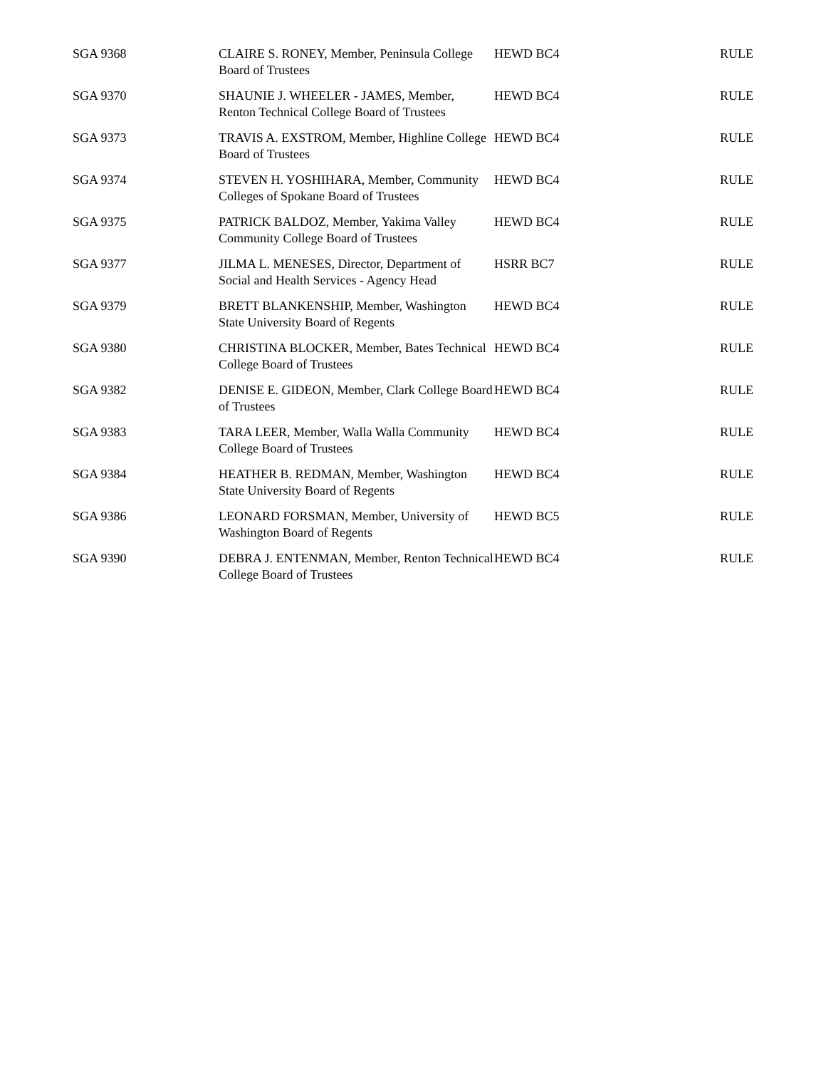| SGA 9368 | CLAIRE S. RONEY, Member, Peninsula College Board of Trustees | HEWD BC4 | RULE |
| SGA 9370 | SHAUNIE J. WHEELER - JAMES, Member, Renton Technical College Board of Trustees | HEWD BC4 | RULE |
| SGA 9373 | TRAVIS A. EXSTROM, Member, Highline College Board of Trustees | HEWD BC4 | RULE |
| SGA 9374 | STEVEN H. YOSHIHARA, Member, Community Colleges of Spokane Board of Trustees | HEWD BC4 | RULE |
| SGA 9375 | PATRICK BALDOZ, Member, Yakima Valley Community College Board of Trustees | HEWD BC4 | RULE |
| SGA 9377 | JILMA L. MENESES, Director, Department of Social and Health Services - Agency Head | HSRR BC7 | RULE |
| SGA 9379 | BRETT BLANKENSHIP, Member, Washington State University Board of Regents | HEWD BC4 | RULE |
| SGA 9380 | CHRISTINA BLOCKER, Member, Bates Technical College Board of Trustees | HEWD BC4 | RULE |
| SGA 9382 | DENISE E. GIDEON, Member, Clark College Board of Trustees | HEWD BC4 | RULE |
| SGA 9383 | TARA LEER, Member, Walla Walla Community College Board of Trustees | HEWD BC4 | RULE |
| SGA 9384 | HEATHER B. REDMAN, Member, Washington State University Board of Regents | HEWD BC4 | RULE |
| SGA 9386 | LEONARD FORSMAN, Member, University of Washington Board of Regents | HEWD BC5 | RULE |
| SGA 9390 | DEBRA J. ENTENMAN, Member, Renton Technical College Board of Trustees | HEWD BC4 | RULE |